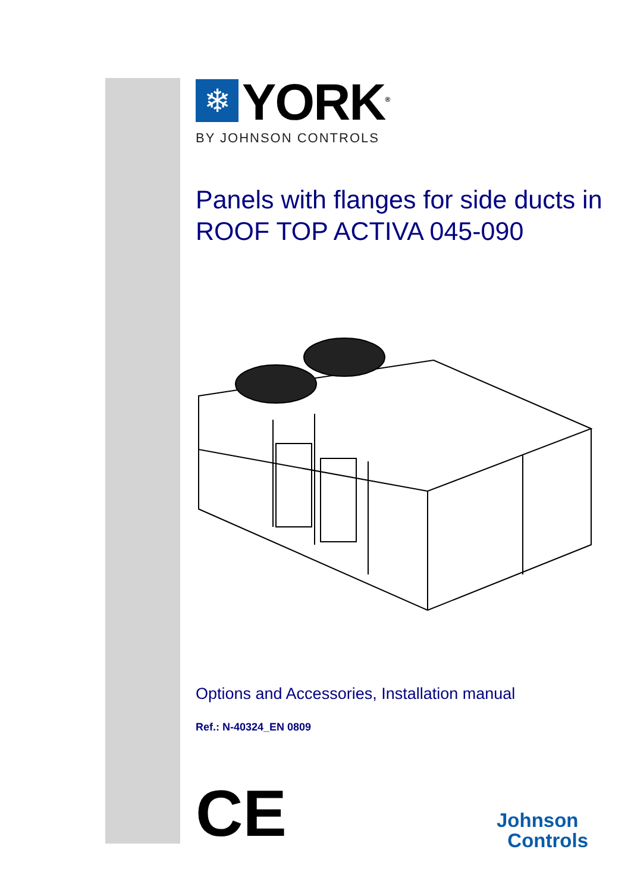❄
YORK<sup>®</sup>
BY JOHNSON CONTROLS
Panels with flanges for side ducts in
ROOF TOP ACTIVA 045-090
Options and Accessories, Installation manual
Ref.: N-40324_EN 0809
CE
Johnson
Controls